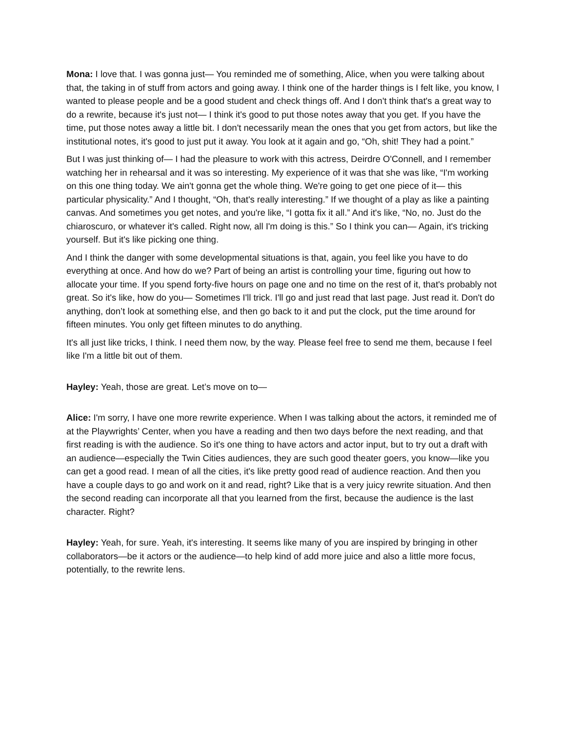Mona: I love that. I was gonna just— You reminded me of something, Alice, when you were talking about that, the taking in of stuff from actors and going away. I think one of the harder things is I felt like, you know, I wanted to please people and be a good student and check things off. And I don't think that's a great way to do a rewrite, because it's just not— I think it's good to put those notes away that you get. If you have the time, put those notes away a little bit. I don't necessarily mean the ones that you get from actors, but like the institutional notes, it's good to just put it away. You look at it again and go, “Oh, shit! They had a point.”
But I was just thinking of— I had the pleasure to work with this actress, Deirdre O'Connell, and I remember watching her in rehearsal and it was so interesting. My experience of it was that she was like, “I'm working on this one thing today. We ain't gonna get the whole thing. We're going to get one piece of it— this particular physicality.” And I thought, “Oh, that's really interesting.” If we thought of a play as like a painting canvas. And sometimes you get notes, and you're like, “I gotta fix it all.” And it's like, “No, no. Just do the chiaroscuro, or whatever it's called. Right now, all I'm doing is this.” So I think you can— Again, it's tricking yourself. But it's like picking one thing.
And I think the danger with some developmental situations is that, again, you feel like you have to do everything at once. And how do we? Part of being an artist is controlling your time, figuring out how to allocate your time. If you spend forty-five hours on page one and no time on the rest of it, that's probably not great. So it's like, how do you— Sometimes I'll trick. I'll go and just read that last page. Just read it. Don't do anything, don’t look at something else, and then go back to it and put the clock, put the time around for fifteen minutes. You only get fifteen minutes to do anything.
It's all just like tricks, I think. I need them now, by the way. Please feel free to send me them, because I feel like I'm a little bit out of them.
Hayley: Yeah, those are great. Let’s move on to—
Alice: I'm sorry, I have one more rewrite experience. When I was talking about the actors, it reminded me of at the Playwrights’ Center, when you have a reading and then two days before the next reading, and that first reading is with the audience. So it's one thing to have actors and actor input, but to try out a draft with an audience—especially the Twin Cities audiences, they are such good theater goers, you know—like you can get a good read. I mean of all the cities, it's like pretty good read of audience reaction. And then you have a couple days to go and work on it and read, right? Like that is a very juicy rewrite situation. And then the second reading can incorporate all that you learned from the first, because the audience is the last character. Right?
Hayley: Yeah, for sure. Yeah, it's interesting. It seems like many of you are inspired by bringing in other collaborators—be it actors or the audience—to help kind of add more juice and also a little more focus, potentially, to the rewrite lens.